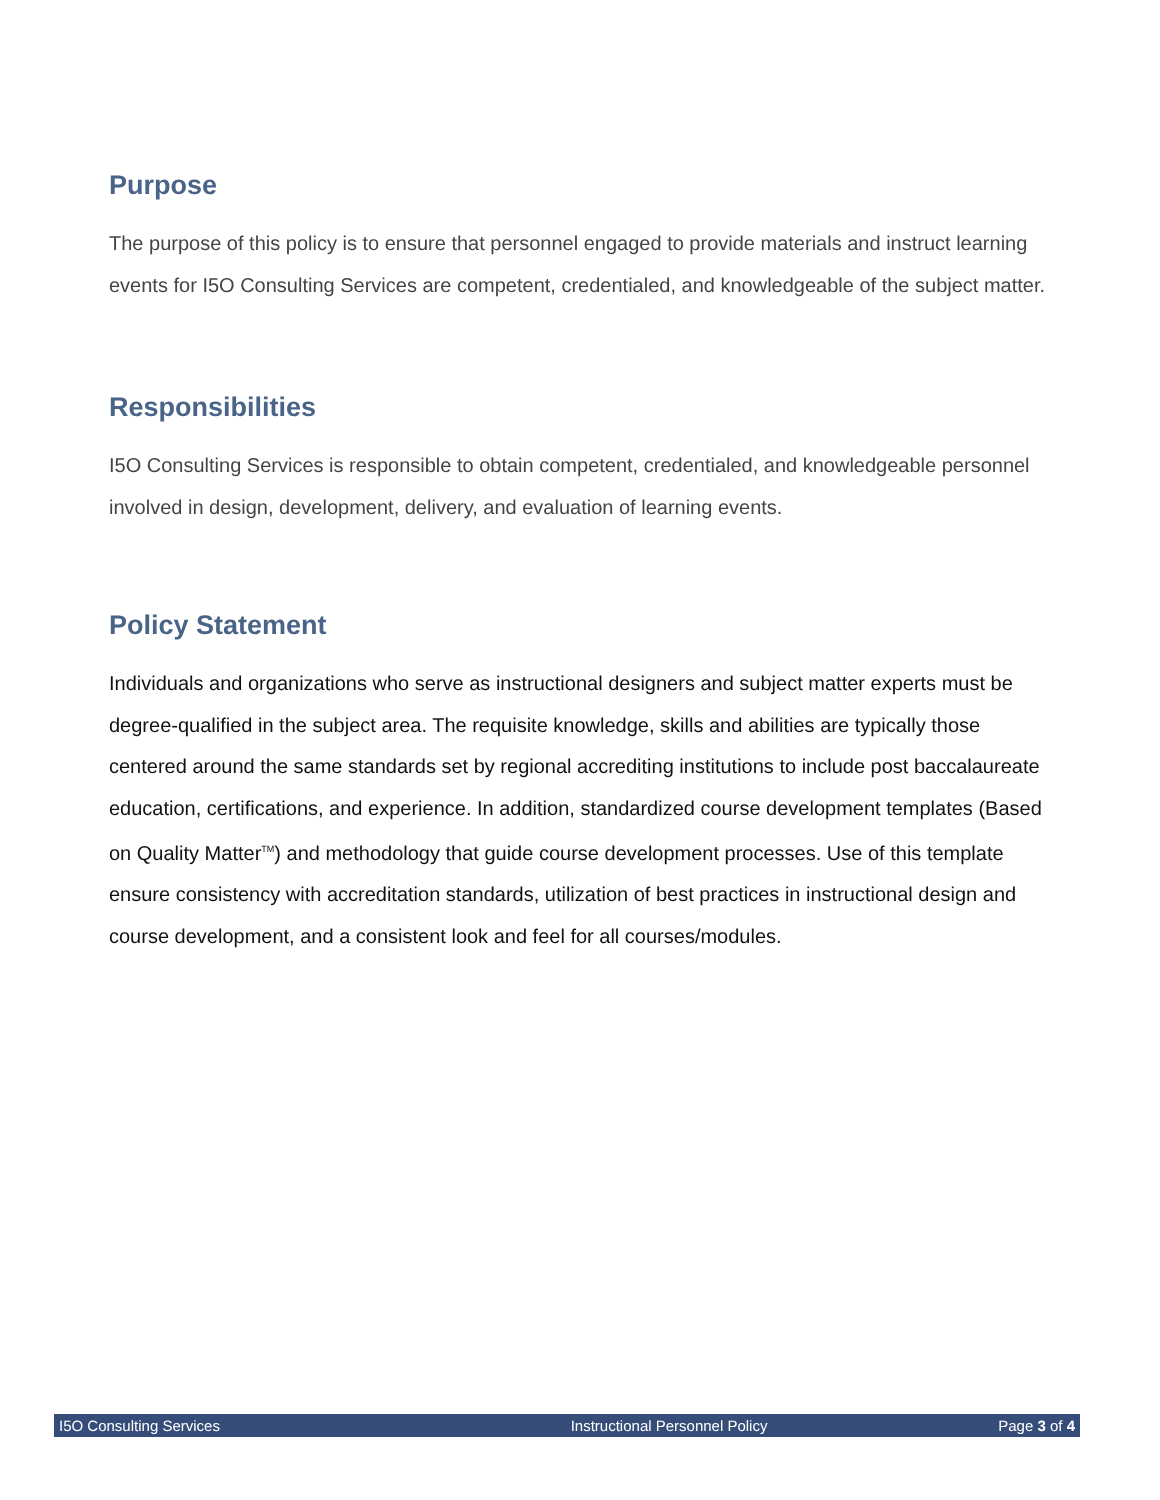Purpose
The purpose of this policy is to ensure that personnel engaged to provide materials and instruct learning events for I5O Consulting Services are competent, credentialed, and knowledgeable of the subject matter.
Responsibilities
I5O Consulting Services is responsible to obtain competent, credentialed, and knowledgeable personnel involved in design, development, delivery, and evaluation of learning events.
Policy Statement
Individuals and organizations who serve as instructional designers and subject matter experts must be degree-qualified in the subject area. The requisite knowledge, skills and abilities are typically those centered around the same standards set by regional accrediting institutions to include post baccalaureate education, certifications, and experience. In addition, standardized course development templates (Based on Quality Matter<sup>TM</sup>) and methodology that guide course development processes. Use of this template ensure consistency with accreditation standards, utilization of best practices in instructional design and course development, and a consistent look and feel for all courses/modules.
I5O Consulting Services Instructional Personnel Policy Page 3 of 4